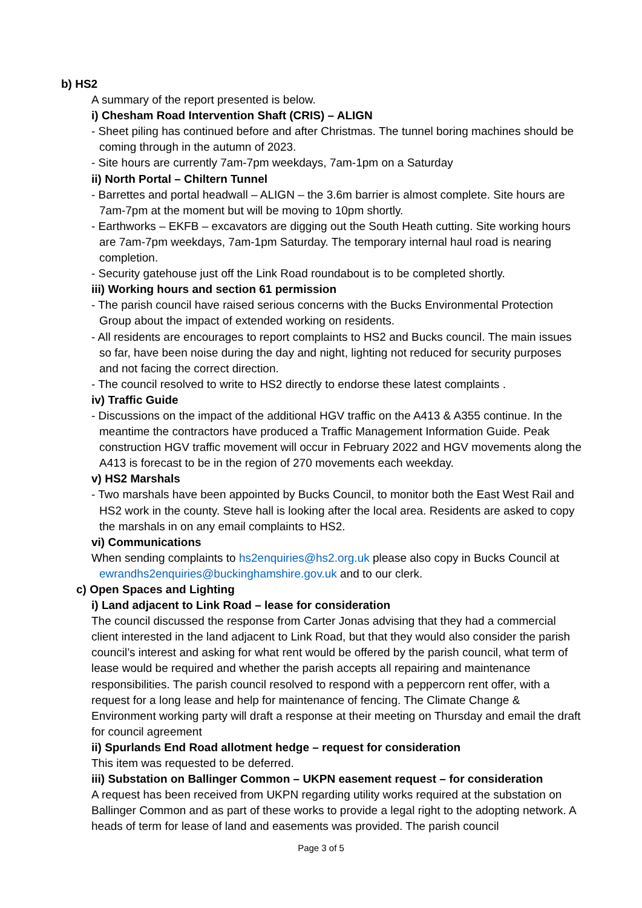b) HS2
A summary of the report presented is below.
i) Chesham Road Intervention Shaft (CRIS) – ALIGN
- Sheet piling has continued before and after Christmas. The tunnel boring machines should be coming through in the autumn of 2023.
- Site hours are currently 7am-7pm weekdays, 7am-1pm on a Saturday
ii) North Portal – Chiltern Tunnel
- Barrettes and portal headwall – ALIGN – the 3.6m barrier is almost complete. Site hours are 7am-7pm at the moment but will be moving to 10pm shortly.
- Earthworks – EKFB – excavators are digging out the South Heath cutting. Site working hours are 7am-7pm weekdays, 7am-1pm Saturday. The temporary internal haul road is nearing completion.
- Security gatehouse just off the Link Road roundabout is to be completed shortly.
iii) Working hours and section 61 permission
- The parish council have raised serious concerns with the Bucks Environmental Protection Group about the impact of extended working on residents.
- All residents are encourages to report complaints to HS2 and Bucks council. The main issues so far, have been noise during the day and night, lighting not reduced for security purposes and not facing the correct direction.
- The council resolved to write to HS2 directly to endorse these latest complaints .
iv) Traffic Guide
- Discussions on the impact of the additional HGV traffic on the A413 & A355 continue. In the meantime the contractors have produced a Traffic Management Information Guide. Peak construction HGV traffic movement will occur in February 2022 and HGV movements along the A413 is forecast to be in the region of 270 movements each weekday.
v) HS2 Marshals
- Two marshals have been appointed by Bucks Council, to monitor both the East West Rail and HS2 work in the county. Steve hall is looking after the local area. Residents are asked to copy the marshals in on any email complaints to HS2.
vi) Communications
When sending complaints to hs2enquiries@hs2.org.uk please also copy in Bucks Council at ewrandhs2enquiries@buckinghamshire.gov.uk and to our clerk.
c) Open Spaces and Lighting
i) Land adjacent to Link Road – lease for consideration
The council discussed the response from Carter Jonas advising that they had a commercial client interested in the land adjacent to Link Road, but that they would also consider the parish council’s interest and asking for what rent would be offered by the parish council, what term of lease would be required and whether the parish accepts all repairing and maintenance responsibilities. The parish council resolved to respond with a peppercorn rent offer, with a request for a long lease and help for maintenance of fencing. The Climate Change & Environment working party will draft a response at their meeting on Thursday and email the draft for council agreement
ii) Spurlands End Road allotment hedge – request for consideration
This item was requested to be deferred.
iii) Substation on Ballinger Common – UKPN easement request – for consideration
A request has been received from UKPN regarding utility works required at the substation on Ballinger Common and as part of these works to provide a legal right to the adopting network. A heads of term for lease of land and easements was provided. The parish council
Page 3 of 5